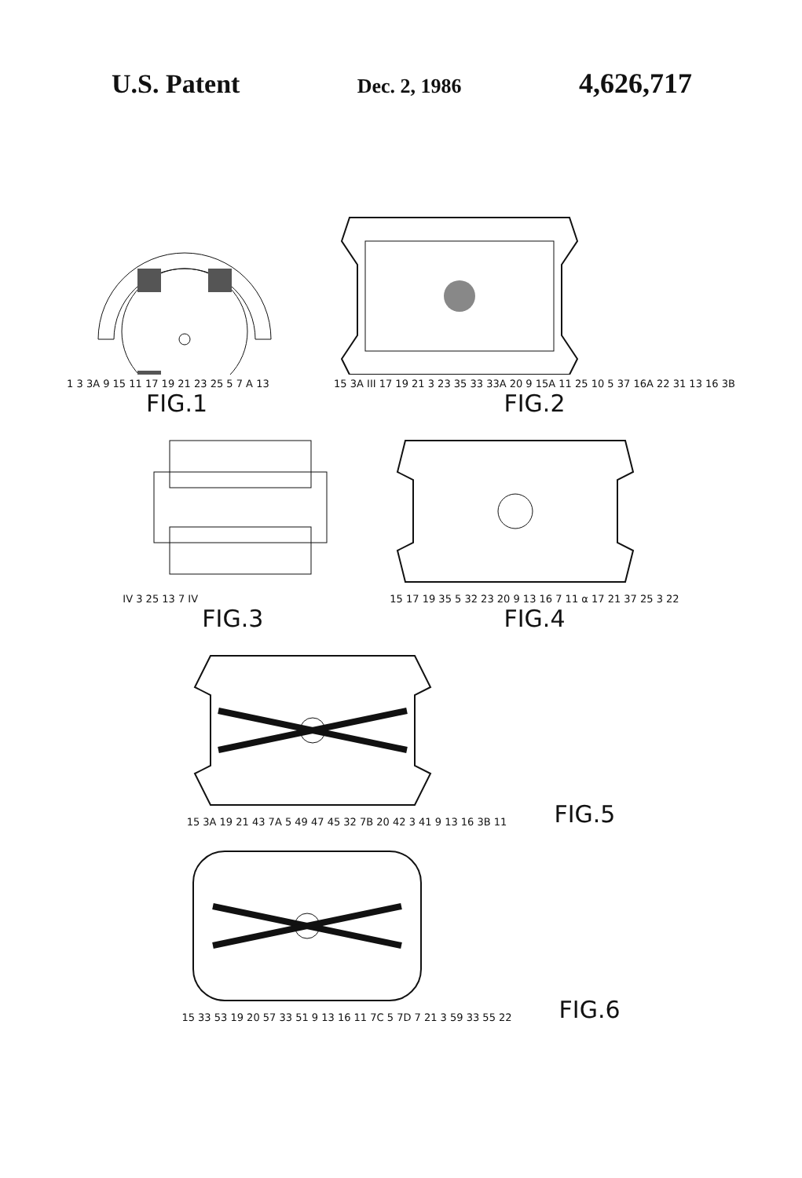U.S. Patent Dec. 2, 1986 4,626,717
1 3 3A 9 15 11 17 19 21 23 25 5 7 A 13
FIG.1
15 3A III 17 19 21 3 23 35 33 33A 20 9 15A 11 25 10 5 37 16A 22 31 13 16 3B
FIG.2
IV 3 25 13 7 IV
FIG.3
15 17 19 35 5 32 23 20 9 13 16 7 11 α 17 21 37 25 3 22
FIG.4
15 3A 19 21 43 7A 5 49 47 45 32 7B 20 42 3 41 9 13 16 3B 11
FIG.5
15 33 53 19 20 57 33 51 9 13 16 11 7C 5 7D 7 21 3 59 33 55 22
FIG.6